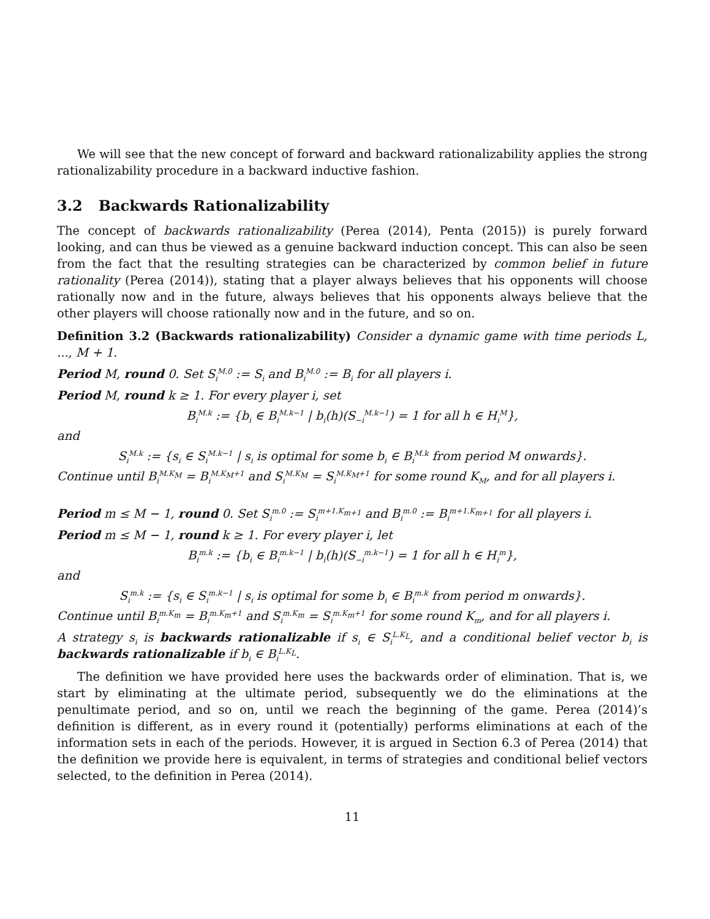We will see that the new concept of forward and backward rationalizability applies the strong rationalizability procedure in a backward inductive fashion.
3.2 Backwards Rationalizability
The concept of backwards rationalizability (Perea (2014), Penta (2015)) is purely forward looking, and can thus be viewed as a genuine backward induction concept. This can also be seen from the fact that the resulting strategies can be characterized by common belief in future rationality (Perea (2014)), stating that a player always believes that his opponents will choose rationally now and in the future, always believes that his opponents always believe that the other players will choose rationally now and in the future, and so on.
Definition 3.2 (Backwards rationalizability) Consider a dynamic game with time periods L, ..., M + 1.
Period M, round 0. Set S<sub>i</sub><sup>M.0</sup> := S<sub>i</sub> and B<sub>i</sub><sup>M.0</sup> := B<sub>i</sub> for all players i.
Period M, round k ≥ 1. For every player i, set
B<sub>i</sub><sup>M.k</sup> := {b<sub>i</sub> ∈ B<sub>i</sub><sup>M.k−1</sup> | b<sub>i</sub>(h)(S<sub>−i</sub><sup>M.k−1</sup>) = 1 for all h ∈ H<sub>i</sub><sup>M</sup>},
and
S<sub>i</sub><sup>M.k</sup> := {s<sub>i</sub> ∈ S<sub>i</sub><sup>M.k−1</sup> | s<sub>i</sub> is optimal for some b<sub>i</sub> ∈ B<sub>i</sub><sup>M.k</sup> from period M onwards}.
Continue until B<sub>i</sub><sup>M.K<sub>M</sub></sup> = B<sub>i</sub><sup>M.K<sub>M</sub>+1</sup> and S<sub>i</sub><sup>M.K<sub>M</sub></sup> = S<sub>i</sub><sup>M.K<sub>M</sub>+1</sup> for some round K<sub>M</sub>, and for all players i.
Period m ≤ M − 1, round 0. Set S<sub>i</sub><sup>m.0</sup> := S<sub>i</sub><sup>m+1.K<sub>m+1</sub></sup> and B<sub>i</sub><sup>m.0</sup> := B<sub>i</sub><sup>m+1.K<sub>m+1</sub></sup> for all players i.
Period m ≤ M − 1, round k ≥ 1. For every player i, let
B<sub>i</sub><sup>m.k</sup> := {b<sub>i</sub> ∈ B<sub>i</sub><sup>m.k−1</sup> | b<sub>i</sub>(h)(S<sub>−i</sub><sup>m.k−1</sup>) = 1 for all h ∈ H<sub>i</sub><sup>m</sup>},
and
S<sub>i</sub><sup>m.k</sup> := {s<sub>i</sub> ∈ S<sub>i</sub><sup>m.k−1</sup> | s<sub>i</sub> is optimal for some b<sub>i</sub> ∈ B<sub>i</sub><sup>m.k</sup> from period m onwards}.
Continue until B<sub>i</sub><sup>m.K<sub>m</sub></sup> = B<sub>i</sub><sup>m.K<sub>m</sub>+1</sup> and S<sub>i</sub><sup>m.K<sub>m</sub></sup> = S<sub>i</sub><sup>m.K<sub>m</sub>+1</sup> for some round K<sub>m</sub>, and for all players i.
A strategy s<sub>i</sub> is backwards rationalizable if s<sub>i</sub> ∈ S<sub>i</sub><sup>L.K<sub>L</sub></sup>, and a conditional belief vector b<sub>i</sub> is backwards rationalizable if b<sub>i</sub> ∈ B<sub>i</sub><sup>L.K<sub>L</sub></sup>.
The definition we have provided here uses the backwards order of elimination. That is, we start by eliminating at the ultimate period, subsequently we do the eliminations at the penultimate period, and so on, until we reach the beginning of the game. Perea (2014)’s definition is different, as in every round it (potentially) performs eliminations at each of the information sets in each of the periods. However, it is argued in Section 6.3 of Perea (2014) that the definition we provide here is equivalent, in terms of strategies and conditional belief vectors selected, to the definition in Perea (2014).
11